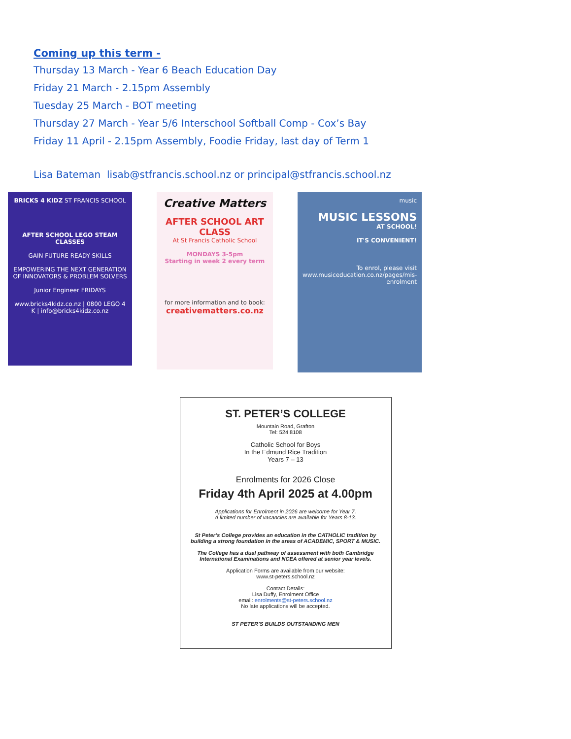Coming up this term -
Thursday 13 March - Year 6 Beach Education Day
Friday 21 March - 2.15pm Assembly
Tuesday 25 March - BOT meeting
Thursday 27 March - Year 5/6 Interschool Softball Comp - Cox’s Bay
Friday 11 April - 2.15pm Assembly, Foodie Friday, last day of Term 1
Lisa Bateman lisab@stfrancis.school.nz or principal@stfrancis.school.nz
BRICKS 4 KIDZ ST FRANCIS SCHOOL
AFTER SCHOOL LEGO STEAM CLASSES
GAIN FUTURE READY SKILLS
EMPOWERING THE NEXT GENERATION OF INNOVATORS & PROBLEM SOLVERS
Junior Engineer FRIDAYS
www.bricks4kidz.co.nz | 0800 LEGO 4 K | info@bricks4kidz.co.nz
Creative Matters
AFTER SCHOOL ART CLASS
At St Francis Catholic School
MONDAYS 3-5pm
Starting in week 2 every term
for more information and to book:
creativematters.co.nz
music
MUSIC LESSONS
AT SCHOOL!
IT'S CONVENIENT!
To enrol, please visit www.musiceducation.co.nz/pages/mis-enrolment
ST. PETER’S COLLEGE
Mountain Road, Grafton
Tel: 524 8108
Catholic School for Boys
In the Edmund Rice Tradition
Years 7 – 13
Enrolments for 2026 Close
Friday 4th April 2025 at 4.00pm
Applications for Enrolment in 2026 are welcome for Year 7.
A limited number of vacancies are available for Years 8-13.
St Peter’s College provides an education in the CATHOLIC tradition by building a strong foundation in the areas of ACADEMIC, SPORT & MUSIC.
The College has a dual pathway of assessment with both Cambridge International Examinations and NCEA offered at senior year levels.
Application Forms are available from our website:
www.st-peters.school.nz
Contact Details:
Lisa Duffy, Enrolment Office
email: enrolments@st-peters.school.nz
No late applications will be accepted.
ST PETER’S BUILDS OUTSTANDING MEN